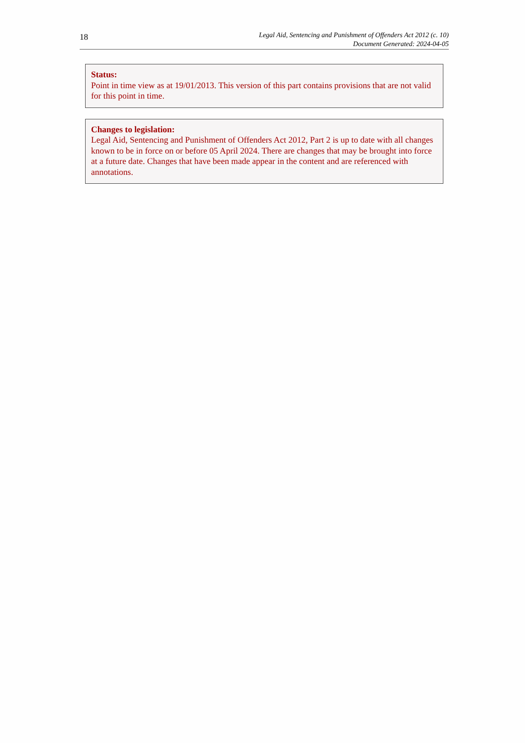18
Legal Aid, Sentencing and Punishment of Offenders Act 2012 (c. 10)
Document Generated: 2024-04-05
Status:
Point in time view as at 19/01/2013. This version of this part contains provisions that are not valid for this point in time.
Changes to legislation:
Legal Aid, Sentencing and Punishment of Offenders Act 2012, Part 2 is up to date with all changes known to be in force on or before 05 April 2024. There are changes that may be brought into force at a future date. Changes that have been made appear in the content and are referenced with annotations.